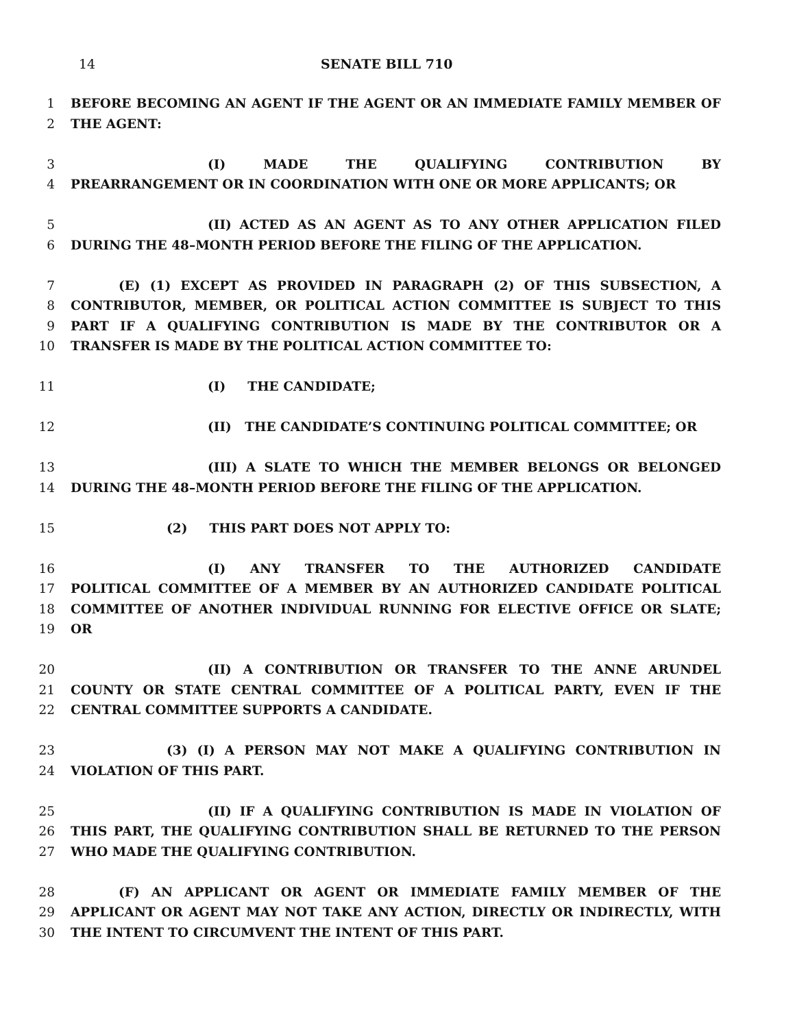14 SENATE BILL 710
1 BEFORE BECOMING AN AGENT IF THE AGENT OR AN IMMEDIATE FAMILY MEMBER OF
2 THE AGENT:
3 (I) MADE THE QUALIFYING CONTRIBUTION BY
4 PREARRANGEMENT OR IN COORDINATION WITH ONE OR MORE APPLICANTS; OR
5 (II) ACTED AS AN AGENT AS TO ANY OTHER APPLICATION FILED
6 DURING THE 48–MONTH PERIOD BEFORE THE FILING OF THE APPLICATION.
7 (E) (1) EXCEPT AS PROVIDED IN PARAGRAPH (2) OF THIS SUBSECTION, A
8 CONTRIBUTOR, MEMBER, OR POLITICAL ACTION COMMITTEE IS SUBJECT TO THIS
9 PART IF A QUALIFYING CONTRIBUTION IS MADE BY THE CONTRIBUTOR OR A
10 TRANSFER IS MADE BY THE POLITICAL ACTION COMMITTEE TO:
11 (I) THE CANDIDATE;
12 (II) THE CANDIDATE’S CONTINUING POLITICAL COMMITTEE; OR
13 (III) A SLATE TO WHICH THE MEMBER BELONGS OR BELONGED
14 DURING THE 48–MONTH PERIOD BEFORE THE FILING OF THE APPLICATION.
15 (2) THIS PART DOES NOT APPLY TO:
16 (I) ANY TRANSFER TO THE AUTHORIZED CANDIDATE
17 POLITICAL COMMITTEE OF A MEMBER BY AN AUTHORIZED CANDIDATE POLITICAL
18 COMMITTEE OF ANOTHER INDIVIDUAL RUNNING FOR ELECTIVE OFFICE OR SLATE;
19 OR
20 (II) A CONTRIBUTION OR TRANSFER TO THE ANNE ARUNDEL
21 COUNTY OR STATE CENTRAL COMMITTEE OF A POLITICAL PARTY, EVEN IF THE
22 CENTRAL COMMITTEE SUPPORTS A CANDIDATE.
23 (3) (I) A PERSON MAY NOT MAKE A QUALIFYING CONTRIBUTION IN
24 VIOLATION OF THIS PART.
25 (II) IF A QUALIFYING CONTRIBUTION IS MADE IN VIOLATION OF
26 THIS PART, THE QUALIFYING CONTRIBUTION SHALL BE RETURNED TO THE PERSON
27 WHO MADE THE QUALIFYING CONTRIBUTION.
28 (F) AN APPLICANT OR AGENT OR IMMEDIATE FAMILY MEMBER OF THE
29 APPLICANT OR AGENT MAY NOT TAKE ANY ACTION, DIRECTLY OR INDIRECTLY, WITH
30 THE INTENT TO CIRCUMVENT THE INTENT OF THIS PART.